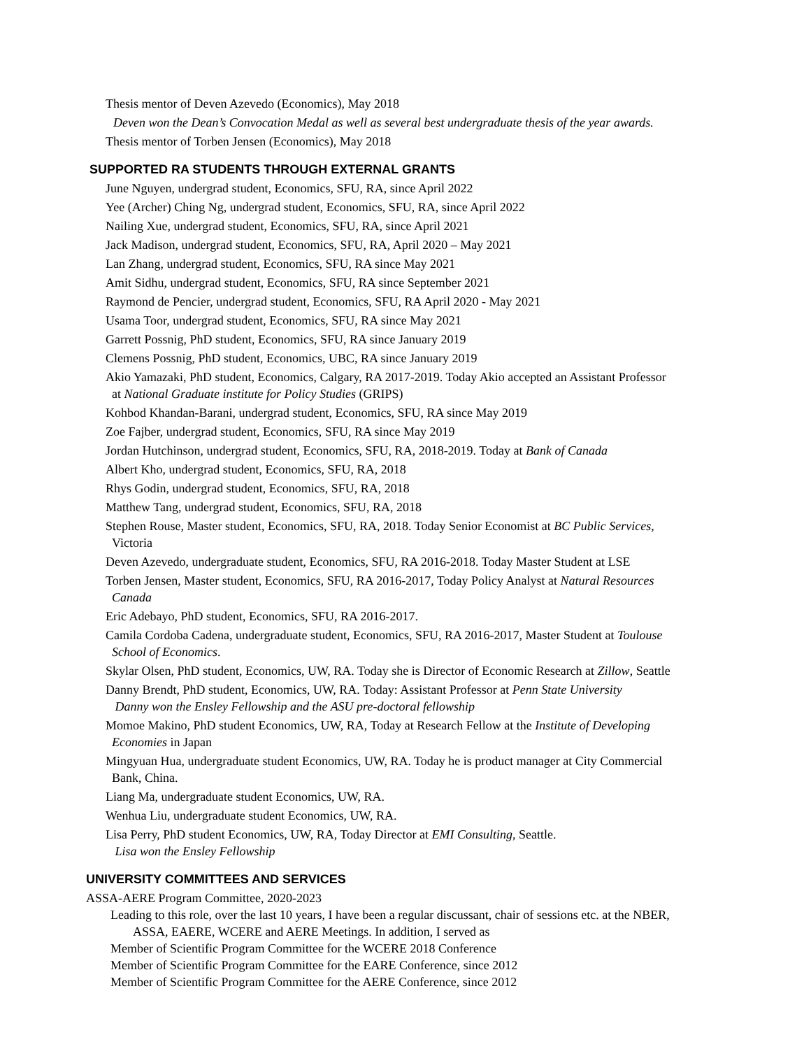Thesis mentor of Deven Azevedo (Economics), May 2018
Deven won the Dean’s Convocation Medal as well as several best undergraduate thesis of the year awards.
Thesis mentor of Torben Jensen (Economics), May 2018
SUPPORTED RA STUDENTS THROUGH EXTERNAL GRANTS
June Nguyen, undergrad student, Economics, SFU, RA, since April 2022
Yee (Archer) Ching Ng, undergrad student, Economics, SFU, RA, since April 2022
Nailing Xue, undergrad student, Economics, SFU, RA, since April 2021
Jack Madison, undergrad student, Economics, SFU, RA, April 2020 – May 2021
Lan Zhang, undergrad student, Economics, SFU, RA since May 2021
Amit Sidhu, undergrad student, Economics, SFU, RA since September 2021
Raymond de Pencier, undergrad student, Economics, SFU, RA April 2020 - May 2021
Usama Toor, undergrad student, Economics, SFU, RA since May 2021
Garrett Possnig, PhD student, Economics, SFU, RA since January 2019
Clemens Possnig, PhD student, Economics, UBC, RA since January 2019
Akio Yamazaki, PhD student, Economics, Calgary, RA 2017-2019. Today Akio accepted an Assistant Professor
at National Graduate institute for Policy Studies (GRIPS)
Kohbod Khandan-Barani, undergrad student, Economics, SFU, RA since May 2019
Zoe Fajber, undergrad student, Economics, SFU, RA since May 2019
Jordan Hutchinson, undergrad student, Economics, SFU, RA, 2018-2019. Today at Bank of Canada
Albert Kho, undergrad student, Economics, SFU, RA, 2018
Rhys Godin, undergrad student, Economics, SFU, RA, 2018
Matthew Tang, undergrad student, Economics, SFU, RA, 2018
Stephen Rouse, Master student, Economics, SFU, RA, 2018. Today Senior Economist at BC Public Services,
Victoria
Deven Azevedo, undergraduate student, Economics, SFU, RA 2016-2018. Today Master Student at LSE
Torben Jensen, Master student, Economics, SFU, RA 2016-2017, Today Policy Analyst at Natural Resources
Canada
Eric Adebayo, PhD student, Economics, SFU, RA 2016-2017.
Camila Cordoba Cadena, undergraduate student, Economics, SFU, RA 2016-2017, Master Student at Toulouse
School of Economics.
Skylar Olsen, PhD student, Economics, UW, RA. Today she is Director of Economic Research at Zillow, Seattle
Danny Brendt, PhD student, Economics, UW, RA. Today: Assistant Professor at Penn State University
Danny won the Ensley Fellowship and the ASU pre-doctoral fellowship
Momoe Makino, PhD student Economics, UW, RA, Today at Research Fellow at the Institute of Developing
Economies in Japan
Mingyuan Hua, undergraduate student Economics, UW, RA. Today he is product manager at City Commercial
Bank, China.
Liang Ma, undergraduate student Economics, UW, RA.
Wenhua Liu, undergraduate student Economics, UW, RA.
Lisa Perry, PhD student Economics, UW, RA, Today Director at EMI Consulting, Seattle.
Lisa won the Ensley Fellowship
UNIVERSITY COMMITTEES AND SERVICES
ASSA-AERE Program Committee, 2020-2023
Leading to this role, over the last 10 years, I have been a regular discussant, chair of sessions etc. at the NBER,
ASSA, EAERE, WCERE and AERE Meetings. In addition, I served as
Member of Scientific Program Committee for the WCERE 2018 Conference
Member of Scientific Program Committee for the EARE Conference, since 2012
Member of Scientific Program Committee for the AERE Conference, since 2012